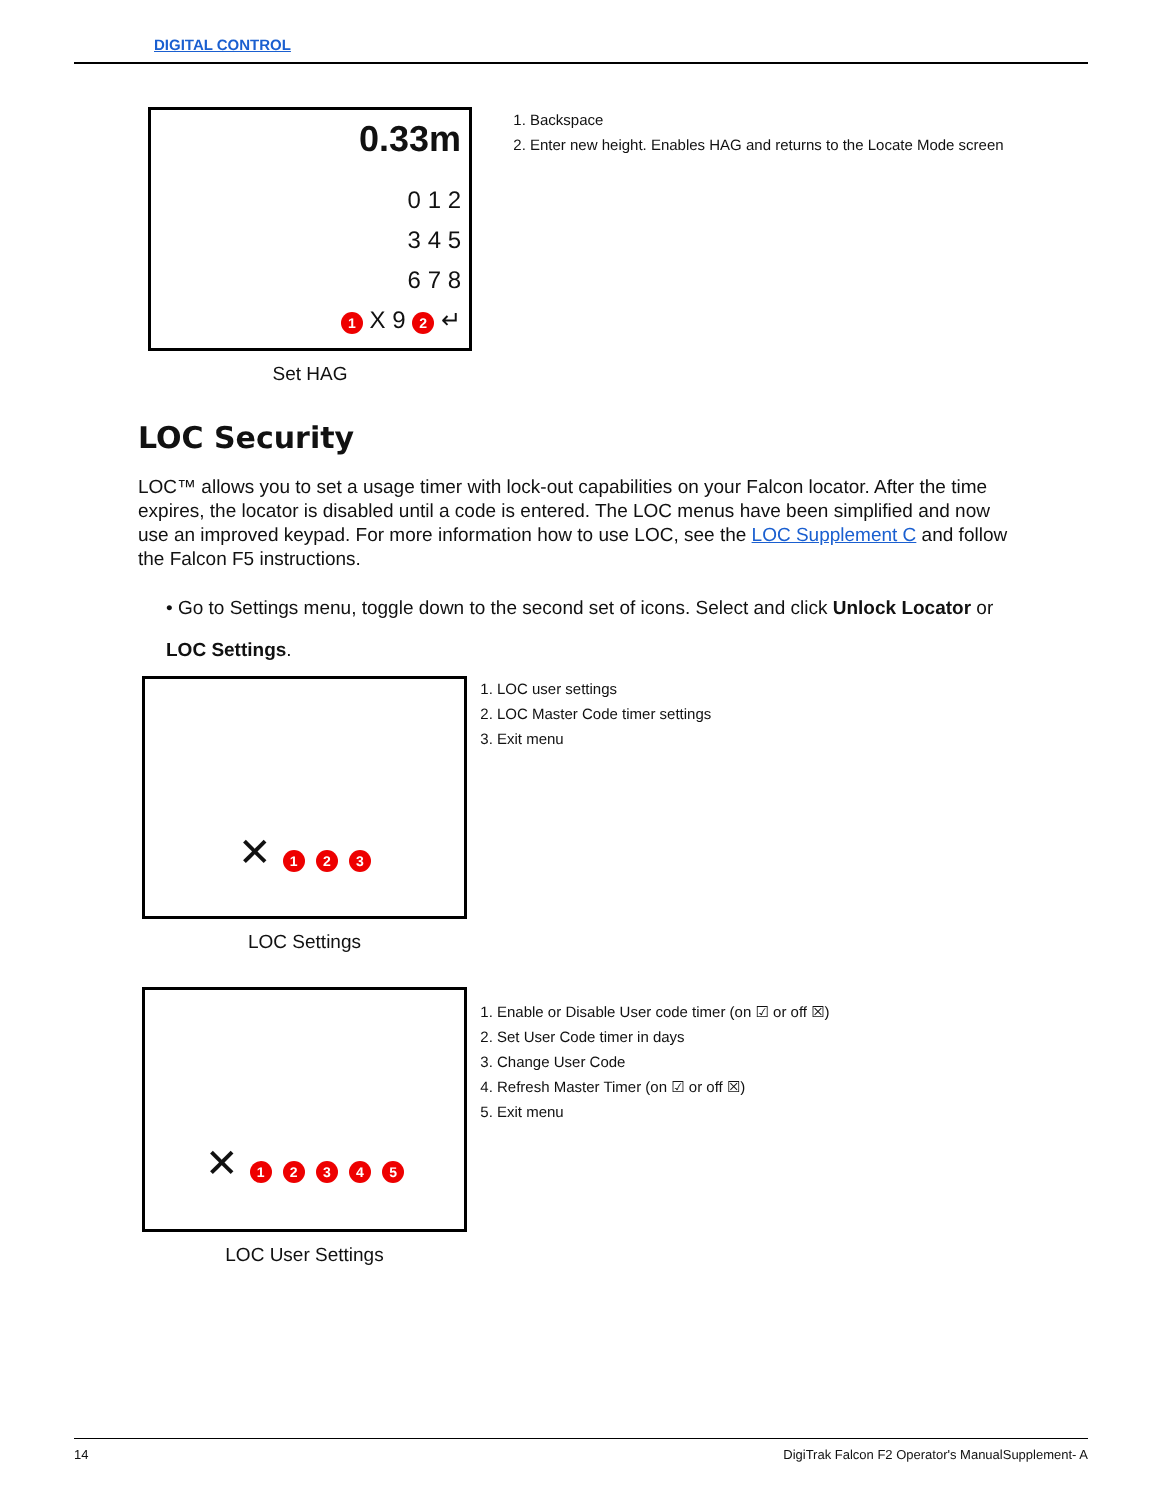DIGITAL CONTROL
0.33m
0 1 2
3 4 5
6 7 8
1 X 9 2 ↵
Set HAG
1. Backspace
2. Enter new height. Enables HAG and returns to the Locate Mode screen
LOC Security
LOC™ allows you to set a usage timer with lock-out capabilities on your Falcon locator. After the time expires, the locator is disabled until a code is entered. The LOC menus have been simplified and now use an improved keypad. For more information how to use LOC, see the LOC Supplement C and follow the Falcon F5 instructions.
• Go to Settings menu, toggle down to the second set of icons. Select and click Unlock Locator or LOC Settings.
✕ 1 2 3
LOC Settings
1. LOC user settings
2. LOC Master Code timer settings
3. Exit menu
✕ 1 2 3 4 5
LOC User Settings
1. Enable or Disable User code timer (on ☑ or off ☒)
2. Set User Code timer in days
3. Change User Code
4. Refresh Master Timer (on ☑ or off ☒)
5. Exit menu
14 DigiTrak Falcon F2 Operator's ManualSupplement- A